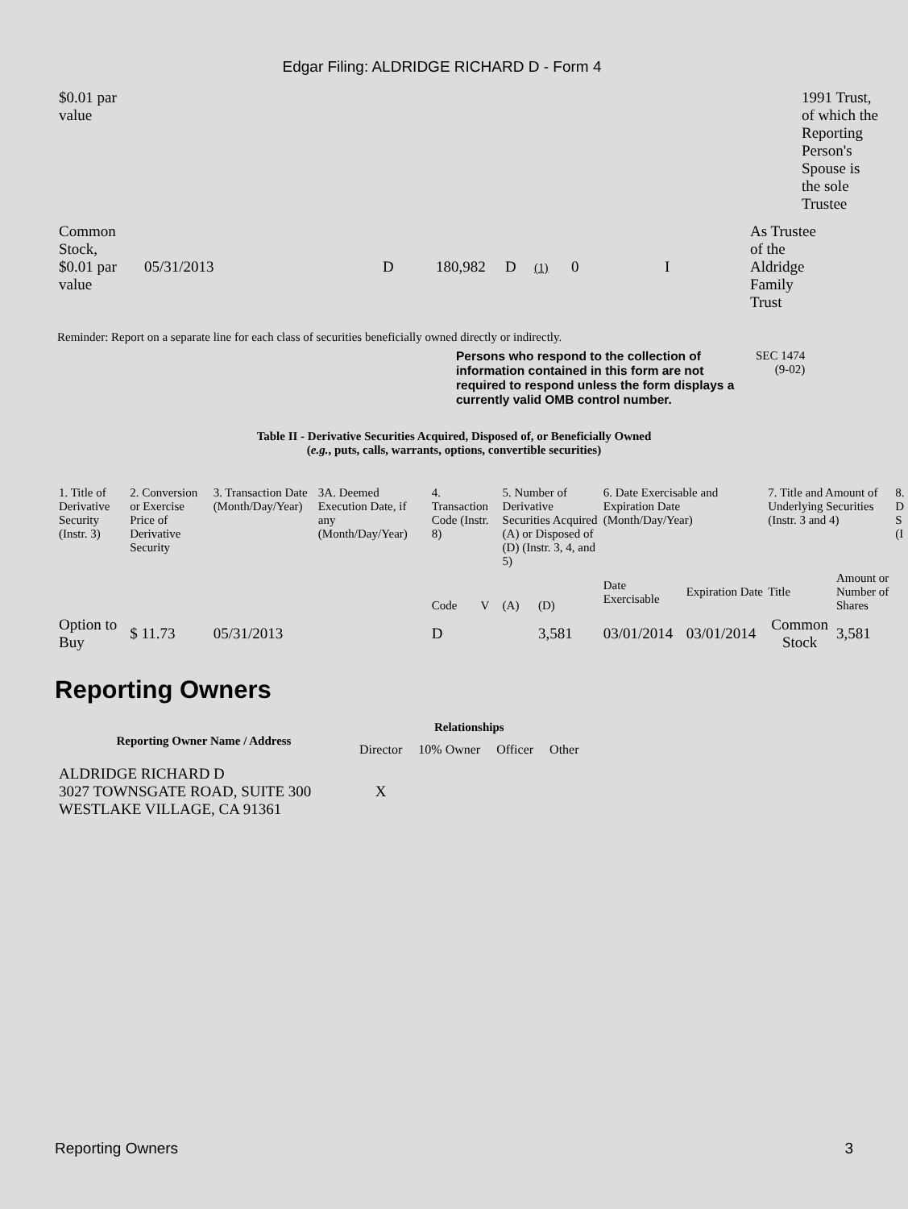Edgar Filing: ALDRIDGE RICHARD D - Form 4
| $0.01 par value | | 1991 Trust, of which the Reporting Person's Spouse is the sole Trustee |
| Common Stock, $0.01 par value | 05/31/2013 | D | 180,982 | D | (1) | 0 | I | As Trustee of the Aldridge Family Trust |
Reminder: Report on a separate line for each class of securities beneficially owned directly or indirectly.
Persons who respond to the collection of information contained in this form are not required to respond unless the form displays a currently valid OMB control number.
SEC 1474
(9-02)
Table II - Derivative Securities Acquired, Disposed of, or Beneficially Owned
(e.g., puts, calls, warrants, options, convertible securities)
| 1. Title of Derivative Security (Instr. 3) | 2. Conversion or Exercise Price of Derivative Security | 3. Transaction Date (Month/Day/Year) | 3A. Deemed Execution Date, if any (Month/Day/Year) | 4. Transaction Code (Instr. 8) | | 5. Number of Derivative Securities Acquired (A) or Disposed of (D) (Instr. 3, 4, and 5) | | 6. Date Exercisable and Expiration Date (Month/Day/Year) | | 7. Title and Amount of Underlying Securities (Instr. 3 and 4) | | 8. D S (I |
| | | | | Code | V | (A) | (D) | Date Exercisable | Expiration Date | Title | Amount or Number of Shares | |
| Option to Buy | $ 11.73 | 05/31/2013 | | D | | | 3,581 | 03/01/2014 | 03/01/2014 | Common Stock | 3,581 | |
Reporting Owners
| Reporting Owner Name / Address | Relationships | | | |
| --- | --- | --- | --- | --- |
| | Director | 10% Owner | Officer | Other |
| ALDRIDGE RICHARD D 3027 TOWNSGATE ROAD, SUITE 300 WESTLAKE VILLAGE, CA 91361 | X | | | |
Reporting Owners 3